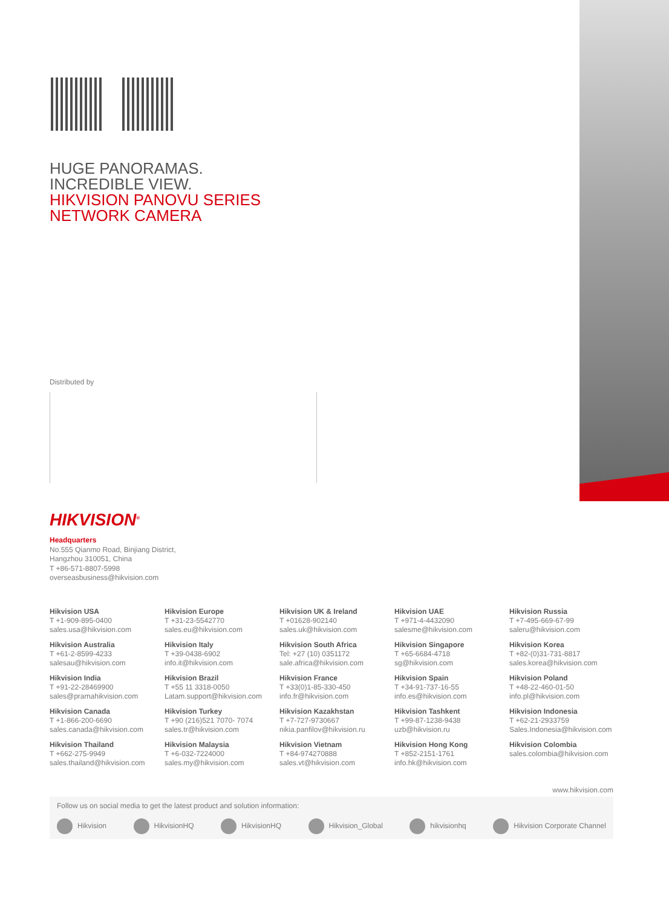HUGE PANORAMAS.
INCREDIBLE VIEW.
HIKVISION PANOVU SERIES
NETWORK CAMERA
Distributed by
HIKVISION<sup>®</sup>
Headquarters
No.555 Qianmo Road, Binjiang District,
Hangzhou 310051, China
T +86-571-8807-5998
overseasbusiness@hikvision.com
Hikvision USA
T +1-909-895-0400
sales.usa@hikvision.com
Hikvision Europe
T +31-23-5542770
sales.eu@hikvision.com
Hikvision UK & Ireland
T +01628-902140
sales.uk@hikvision.com
Hikvision UAE
T +971-4-4432090
salesme@hikvision.com
Hikvision Russia
T +7-495-669-67-99
saleru@hikvision.com
Hikvision Australia
T +61-2-8599-4233
salesau@hikvision.com
Hikvision Italy
T +39-0438-6902
info.it@hikvision.com
Hikvision South Africa
Tel: +27 (10) 0351172
sale.africa@hikvision.com
Hikvision Singapore
T +65-6684-4718
sg@hikvision.com
Hikvision Korea
T +82-(0)31-731-8817
sales.korea@hikvision.com
Hikvision India
T +91-22-28469900
sales@pramahikvision.com
Hikvision Brazil
T +55 11 3318-0050
Latam.support@hikvision.com
Hikvision France
T +33(0)1-85-330-450
info.fr@hikvision.com
Hikvision Spain
T +34-91-737-16-55
info.es@hikvision.com
Hikvision Poland
T +48-22-460-01-50
info.pl@hikvision.com
Hikvision Canada
T +1-866-200-6690
sales.canada@hikvision.com
Hikvision Turkey
T +90 (216)521 7070- 7074
sales.tr@hikvision.com
Hikvision Kazakhstan
T +7-727-9730667
nikia.panfilov@hikvision.ru
Hikvision Tashkent
T +99-87-1238-9438
uzb@hikvision.ru
Hikvision Indonesia
T +62-21-2933759
Sales.Indonesia@hikvision.com
Hikvision Thailand
T +662-275-9949
sales.thailand@hikvision.com
Hikvision Malaysia
T +6-032-7224000
sales.my@hikvision.com
Hikvision Vietnam
T +84-974270888
sales.vt@hikvision.com
Hikvision Hong Kong
T +852-2151-1761
info.hk@hikvision.com
Hikvision Colombia
sales.colombia@hikvision.com
www.hikvision.com
Follow us on social media to get the latest product and solution information:
Hikvision HikvisionHQ HikvisionHQ Hikvision_Global hikvisionhq Hikvision Corporate Channel